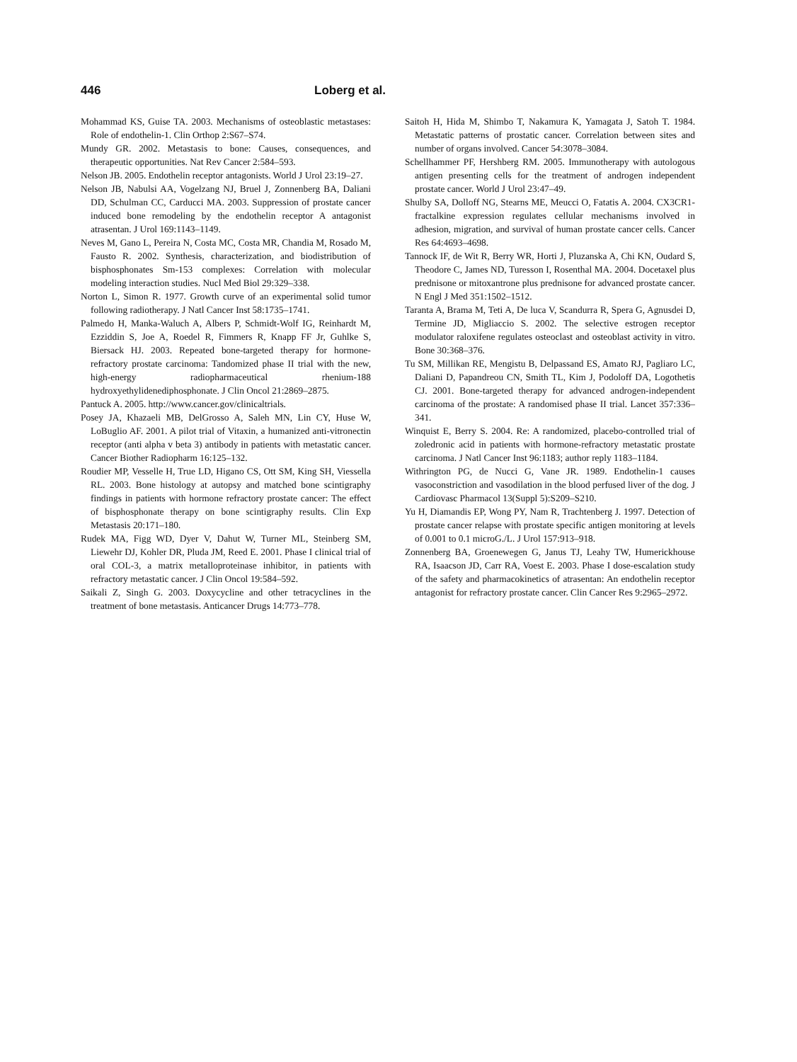446 Loberg et al.
Mohammad KS, Guise TA. 2003. Mechanisms of osteoblastic metastases: Role of endothelin-1. Clin Orthop 2:S67–S74.
Mundy GR. 2002. Metastasis to bone: Causes, consequences, and therapeutic opportunities. Nat Rev Cancer 2:584–593.
Nelson JB. 2005. Endothelin receptor antagonists. World J Urol 23:19–27.
Nelson JB, Nabulsi AA, Vogelzang NJ, Bruel J, Zonnenberg BA, Daliani DD, Schulman CC, Carducci MA. 2003. Suppression of prostate cancer induced bone remodeling by the endothelin receptor A antagonist atrasentan. J Urol 169:1143–1149.
Neves M, Gano L, Pereira N, Costa MC, Costa MR, Chandia M, Rosado M, Fausto R. 2002. Synthesis, characterization, and biodistribution of bisphosphonates Sm-153 complexes: Correlation with molecular modeling interaction studies. Nucl Med Biol 29:329–338.
Norton L, Simon R. 1977. Growth curve of an experimental solid tumor following radiotherapy. J Natl Cancer Inst 58:1735–1741.
Palmedo H, Manka-Waluch A, Albers P, Schmidt-Wolf IG, Reinhardt M, Ezziddin S, Joe A, Roedel R, Fimmers R, Knapp FF Jr, Guhlke S, Biersack HJ. 2003. Repeated bone-targeted therapy for hormone-refractory prostate carcinoma: Tandomized phase II trial with the new, high-energy radiopharmaceutical rhenium-188 hydroxyethylidenediphosphonate. J Clin Oncol 21:2869–2875.
Pantuck A. 2005. http://www.cancer.gov/clinicaltrials.
Posey JA, Khazaeli MB, DelGrosso A, Saleh MN, Lin CY, Huse W, LoBuglio AF. 2001. A pilot trial of Vitaxin, a humanized anti-vitronectin receptor (anti alpha v beta 3) antibody in patients with metastatic cancer. Cancer Biother Radiopharm 16:125–132.
Roudier MP, Vesselle H, True LD, Higano CS, Ott SM, King SH, Viessella RL. 2003. Bone histology at autopsy and matched bone scintigraphy findings in patients with hormone refractory prostate cancer: The effect of bisphosphonate therapy on bone scintigraphy results. Clin Exp Metastasis 20:171–180.
Rudek MA, Figg WD, Dyer V, Dahut W, Turner ML, Steinberg SM, Liewehr DJ, Kohler DR, Pluda JM, Reed E. 2001. Phase I clinical trial of oral COL-3, a matrix metalloproteinase inhibitor, in patients with refractory metastatic cancer. J Clin Oncol 19:584–592.
Saikali Z, Singh G. 2003. Doxycycline and other tetracyclines in the treatment of bone metastasis. Anticancer Drugs 14:773–778.
Saitoh H, Hida M, Shimbo T, Nakamura K, Yamagata J, Satoh T. 1984. Metastatic patterns of prostatic cancer. Correlation between sites and number of organs involved. Cancer 54:3078–3084.
Schellhammer PF, Hershberg RM. 2005. Immunotherapy with autologous antigen presenting cells for the treatment of androgen independent prostate cancer. World J Urol 23:47–49.
Shulby SA, Dolloff NG, Stearns ME, Meucci O, Fatatis A. 2004. CX3CR1-fractalkine expression regulates cellular mechanisms involved in adhesion, migration, and survival of human prostate cancer cells. Cancer Res 64:4693–4698.
Tannock IF, de Wit R, Berry WR, Horti J, Pluzanska A, Chi KN, Oudard S, Theodore C, James ND, Turesson I, Rosenthal MA. 2004. Docetaxel plus prednisone or mitoxantrone plus prednisone for advanced prostate cancer. N Engl J Med 351:1502–1512.
Taranta A, Brama M, Teti A, De luca V, Scandurra R, Spera G, Agnusdei D, Termine JD, Migliaccio S. 2002. The selective estrogen receptor modulator raloxifene regulates osteoclast and osteoblast activity in vitro. Bone 30:368–376.
Tu SM, Millikan RE, Mengistu B, Delpassand ES, Amato RJ, Pagliaro LC, Daliani D, Papandreou CN, Smith TL, Kim J, Podoloff DA, Logothetis CJ. 2001. Bone-targeted therapy for advanced androgen-independent carcinoma of the prostate: A randomised phase II trial. Lancet 357:336–341.
Winquist E, Berry S. 2004. Re: A randomized, placebo-controlled trial of zoledronic acid in patients with hormone-refractory metastatic prostate carcinoma. J Natl Cancer Inst 96:1183; author reply 1183–1184.
Withrington PG, de Nucci G, Vane JR. 1989. Endothelin-1 causes vasoconstriction and vasodilation in the blood perfused liver of the dog. J Cardiovasc Pharmacol 13(Suppl 5):S209–S210.
Yu H, Diamandis EP, Wong PY, Nam R, Trachtenberg J. 1997. Detection of prostate cancer relapse with prostate specific antigen monitoring at levels of 0.001 to 0.1 microG./L. J Urol 157:913–918.
Zonnenberg BA, Groenewegen G, Janus TJ, Leahy TW, Humerickhouse RA, Isaacson JD, Carr RA, Voest E. 2003. Phase I dose-escalation study of the safety and pharmacokinetics of atrasentan: An endothelin receptor antagonist for refractory prostate cancer. Clin Cancer Res 9:2965–2972.